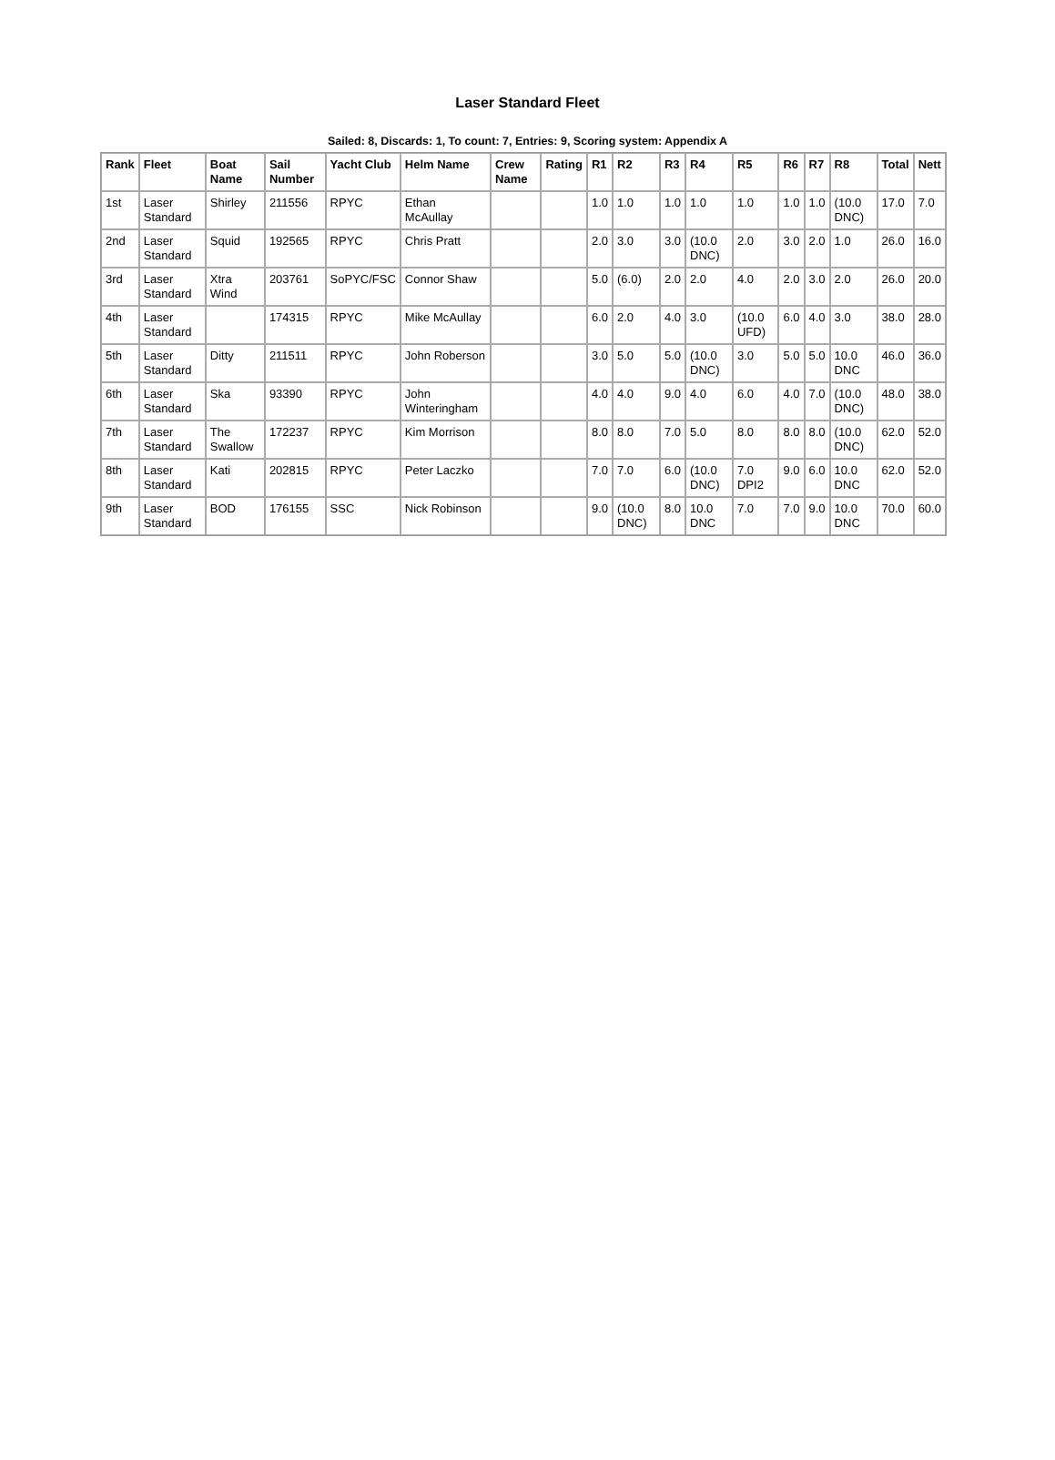Laser Standard Fleet
Sailed: 8, Discards: 1, To count: 7, Entries: 9, Scoring system: Appendix A
| Rank | Fleet | Boat Name | Sail Number | Yacht Club | Helm Name | Crew Name | Rating | R1 | R2 | R3 | R4 | R5 | R6 | R7 | R8 | Total | Nett |
| --- | --- | --- | --- | --- | --- | --- | --- | --- | --- | --- | --- | --- | --- | --- | --- | --- | --- |
| 1st | Laser Standard | Shirley | 211556 | RPYC | Ethan McAullay | | | 1.0 | 1.0 | 1.0 | 1.0 | 1.0 | 1.0 | 1.0 | (10.0 DNC) | 17.0 | 7.0 |
| 2nd | Laser Standard | Squid | 192565 | RPYC | Chris Pratt | | | 2.0 | 3.0 | 3.0 | (10.0 DNC) | 2.0 | 3.0 | 2.0 | 1.0 | 26.0 | 16.0 |
| 3rd | Laser Standard | Xtra Wind | 203761 | SoPYC/FSC | Connor Shaw | | | 5.0 | (6.0) | 2.0 | 2.0 | 4.0 | 2.0 | 3.0 | 2.0 | 26.0 | 20.0 |
| 4th | Laser Standard | | 174315 | RPYC | Mike McAullay | | | 6.0 | 2.0 | 4.0 | 3.0 | (10.0 UFD) | 6.0 | 4.0 | 3.0 | 38.0 | 28.0 |
| 5th | Laser Standard | Ditty | 211511 | RPYC | John Roberson | | | 3.0 | 5.0 | 5.0 | (10.0 DNC) | 3.0 | 5.0 | 5.0 | 10.0 DNC | 46.0 | 36.0 |
| 6th | Laser Standard | Ska | 93390 | RPYC | John Winteringham | | | 4.0 | 4.0 | 9.0 | 4.0 | 6.0 | 4.0 | 7.0 | (10.0 DNC) | 48.0 | 38.0 |
| 7th | Laser Standard | The Swallow | 172237 | RPYC | Kim Morrison | | | 8.0 | 8.0 | 7.0 | 5.0 | 8.0 | 8.0 | 8.0 | (10.0 DNC) | 62.0 | 52.0 |
| 8th | Laser Standard | Kati | 202815 | RPYC | Peter Laczko | | | 7.0 | 7.0 | 6.0 | (10.0 DNC) | 7.0 DPI2 | 9.0 | 6.0 | 10.0 DNC | 62.0 | 52.0 |
| 9th | Laser Standard | BOD | 176155 | SSC | Nick Robinson | | | 9.0 | (10.0 DNC) | 8.0 | 10.0 DNC | 7.0 | 7.0 | 9.0 | 10.0 DNC | 70.0 | 60.0 |